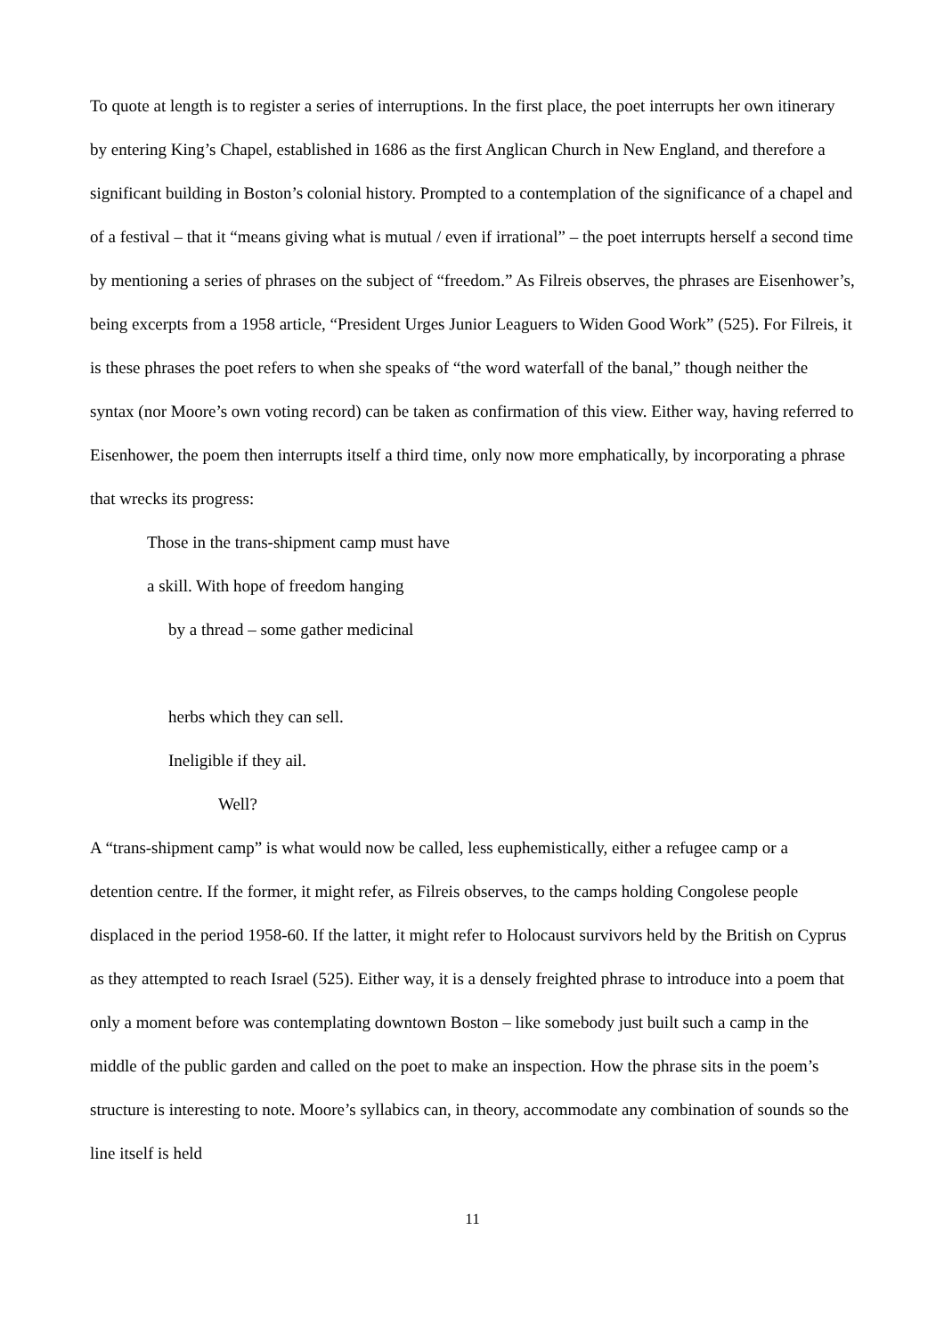To quote at length is to register a series of interruptions. In the first place, the poet interrupts her own itinerary by entering King’s Chapel, established in 1686 as the first Anglican Church in New England, and therefore a significant building in Boston’s colonial history. Prompted to a contemplation of the significance of a chapel and of a festival – that it “means giving what is mutual / even if irrational” – the poet interrupts herself a second time by mentioning a series of phrases on the subject of “freedom.” As Filreis observes, the phrases are Eisenhower’s, being excerpts from a 1958 article, “President Urges Junior Leaguers to Widen Good Work” (525). For Filreis, it is these phrases the poet refers to when she speaks of “the word waterfall of the banal,” though neither the syntax (nor Moore’s own voting record) can be taken as confirmation of this view. Either way, having referred to Eisenhower, the poem then interrupts itself a third time, only now more emphatically, by incorporating a phrase that wrecks its progress:
Those in the trans-shipment camp must have
a skill. With hope of freedom hanging
by a thread – some gather medicinal
herbs which they can sell.
Ineligible if they ail.
Well?
A “trans-shipment camp” is what would now be called, less euphemistically, either a refugee camp or a detention centre. If the former, it might refer, as Filreis observes, to the camps holding Congolese people displaced in the period 1958-60. If the latter, it might refer to Holocaust survivors held by the British on Cyprus as they attempted to reach Israel (525). Either way, it is a densely freighted phrase to introduce into a poem that only a moment before was contemplating downtown Boston – like somebody just built such a camp in the middle of the public garden and called on the poet to make an inspection. How the phrase sits in the poem’s structure is interesting to note. Moore’s syllabics can, in theory, accommodate any combination of sounds so the line itself is held
11